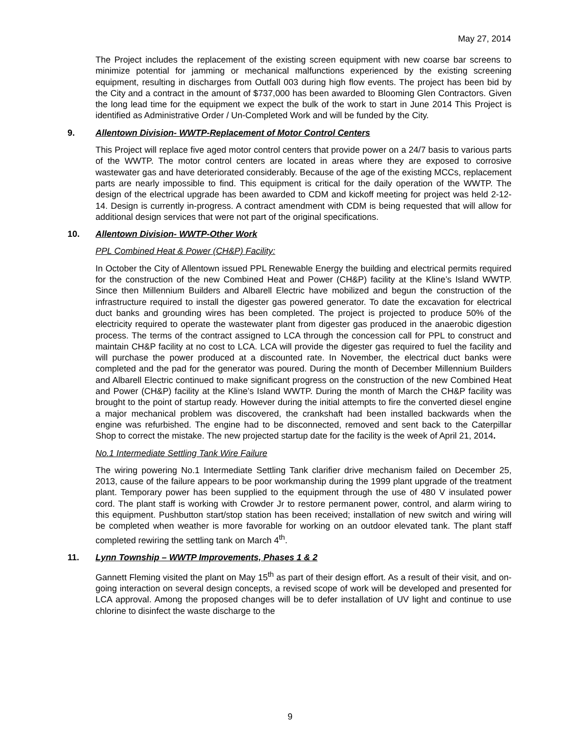May 27, 2014
The Project includes the replacement of the existing screen equipment with new coarse bar screens to minimize potential for jamming or mechanical malfunctions experienced by the existing screening equipment, resulting in discharges from Outfall 003 during high flow events. The project has been bid by the City and a contract in the amount of $737,000 has been awarded to Blooming Glen Contractors. Given the long lead time for the equipment we expect the bulk of the work to start in June 2014 This Project is identified as Administrative Order / Un-Completed Work and will be funded by the City.
9. Allentown Division- WWTP-Replacement of Motor Control Centers
This Project will replace five aged motor control centers that provide power on a 24/7 basis to various parts of the WWTP. The motor control centers are located in areas where they are exposed to corrosive wastewater gas and have deteriorated considerably. Because of the age of the existing MCCs, replacement parts are nearly impossible to find. This equipment is critical for the daily operation of the WWTP. The design of the electrical upgrade has been awarded to CDM and kickoff meeting for project was held 2-12-14. Design is currently in-progress. A contract amendment with CDM is being requested that will allow for additional design services that were not part of the original specifications.
10. Allentown Division- WWTP-Other Work
PPL Combined Heat & Power (CH&P) Facility:
In October the City of Allentown issued PPL Renewable Energy the building and electrical permits required for the construction of the new Combined Heat and Power (CH&P) facility at the Kline’s Island WWTP. Since then Millennium Builders and Albarell Electric have mobilized and begun the construction of the infrastructure required to install the digester gas powered generator. To date the excavation for electrical duct banks and grounding wires has been completed. The project is projected to produce 50% of the electricity required to operate the wastewater plant from digester gas produced in the anaerobic digestion process. The terms of the contract assigned to LCA through the concession call for PPL to construct and maintain CH&P facility at no cost to LCA. LCA will provide the digester gas required to fuel the facility and will purchase the power produced at a discounted rate. In November, the electrical duct banks were completed and the pad for the generator was poured. During the month of December Millennium Builders and Albarell Electric continued to make significant progress on the construction of the new Combined Heat and Power (CH&P) facility at the Kline’s Island WWTP. During the month of March the CH&P facility was brought to the point of startup ready. However during the initial attempts to fire the converted diesel engine a major mechanical problem was discovered, the crankshaft had been installed backwards when the engine was refurbished. The engine had to be disconnected, removed and sent back to the Caterpillar Shop to correct the mistake. The new projected startup date for the facility is the week of April 21, 2014.
No.1 Intermediate Settling Tank Wire Failure
The wiring powering No.1 Intermediate Settling Tank clarifier drive mechanism failed on December 25, 2013, cause of the failure appears to be poor workmanship during the 1999 plant upgrade of the treatment plant. Temporary power has been supplied to the equipment through the use of 480 V insulated power cord. The plant staff is working with Crowder Jr to restore permanent power, control, and alarm wiring to this equipment. Pushbutton start/stop station has been received; installation of new switch and wiring will be completed when weather is more favorable for working on an outdoor elevated tank. The plant staff completed rewiring the settling tank on March 4<sup>th</sup>.
11. Lynn Township – WWTP Improvements, Phases 1 & 2
Gannett Fleming visited the plant on May 15<sup>th</sup> as part of their design effort. As a result of their visit, and on-going interaction on several design concepts, a revised scope of work will be developed and presented for LCA approval. Among the proposed changes will be to defer installation of UV light and continue to use chlorine to disinfect the waste discharge to the
9